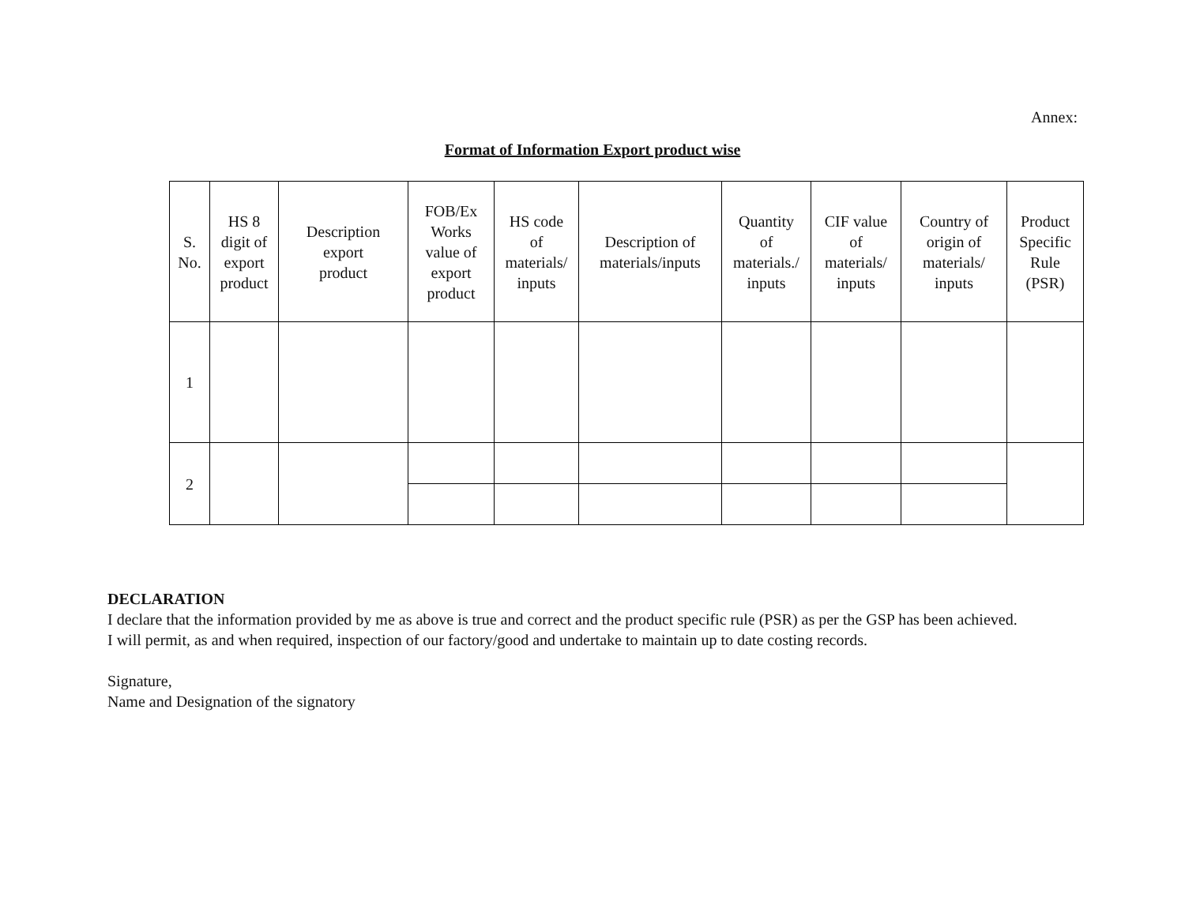Annex:
Format of Information Export product wise
| S. No. | HS 8 digit of export product | Description export product | FOB/Ex Works value of export product | HS code of materials/ inputs | Description of materials/inputs | Quantity of materials./ inputs | CIF value of materials/ inputs | Country of origin of materials/ inputs | Product Specific Rule (PSR) |
| --- | --- | --- | --- | --- | --- | --- | --- | --- | --- |
| 1 | | | | | | | | | |
| 2 | | | | | | | | | |
DECLARATION
I declare that the information provided by me as above is true and correct and the product specific rule (PSR) as per the GSP has been achieved.
I will permit, as and when required, inspection of our factory/good and undertake to maintain up to date costing records.
Signature,
Name and Designation of the signatory